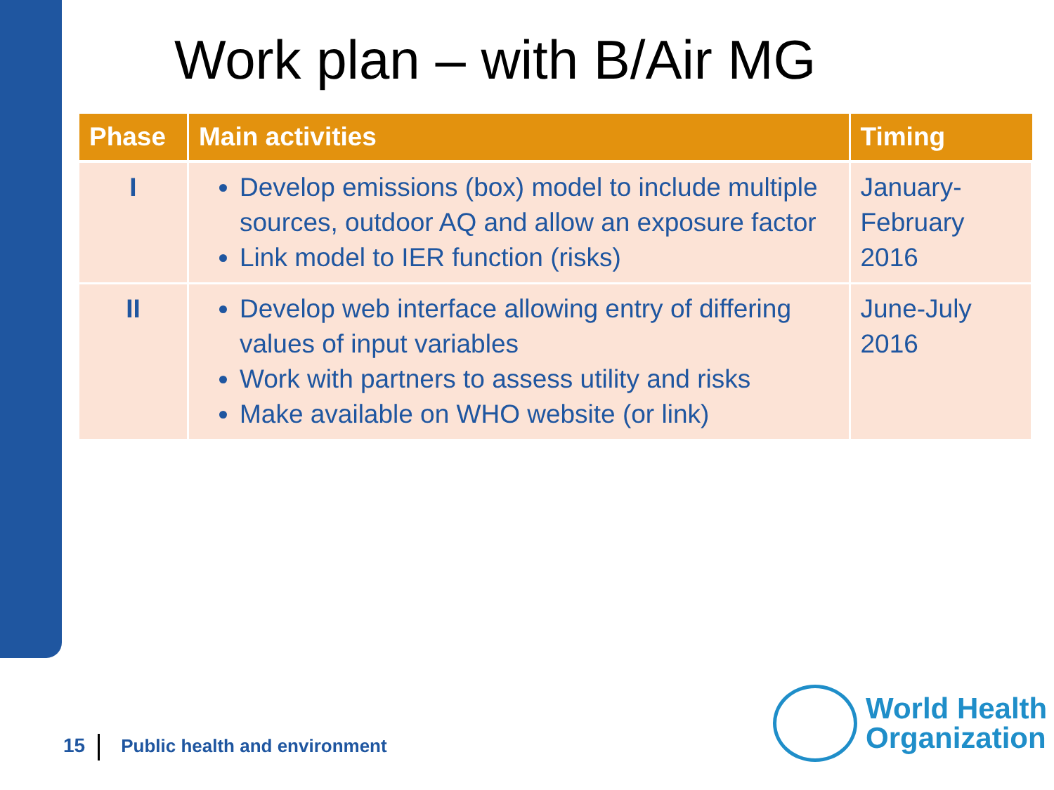Work plan – with B/Air MG
| Phase | Main activities | Timing |
| --- | --- | --- |
| I | Develop emissions (box) model to include multiple sources, outdoor AQ and allow an exposure factor Link model to IER function (risks) | January- February 2016 |
| II | Develop web interface allowing entry of differing values of input variables Work with partners to assess utility and risks Make available on WHO website (or link) | June-July 2016 |
15 Public health and environment
World Health
Organization